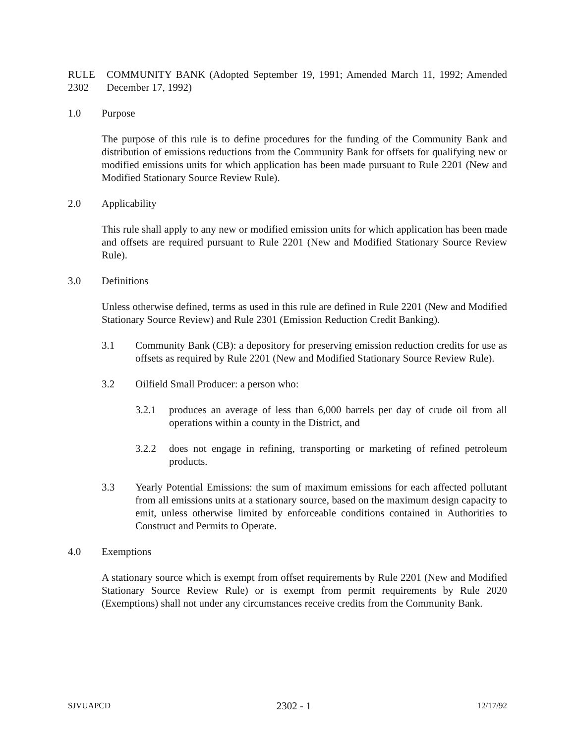RULE 2302 COMMUNITY BANK (Adopted September 19, 1991; Amended March 11, 1992; Amended December 17, 1992)
1.0 Purpose
The purpose of this rule is to define procedures for the funding of the Community Bank and distribution of emissions reductions from the Community Bank for offsets for qualifying new or modified emissions units for which application has been made pursuant to Rule 2201 (New and Modified Stationary Source Review Rule).
2.0 Applicability
This rule shall apply to any new or modified emission units for which application has been made and offsets are required pursuant to Rule 2201 (New and Modified Stationary Source Review Rule).
3.0 Definitions
Unless otherwise defined, terms as used in this rule are defined in Rule 2201 (New and Modified Stationary Source Review) and Rule 2301 (Emission Reduction Credit Banking).
3.1 Community Bank (CB): a depository for preserving emission reduction credits for use as offsets as required by Rule 2201 (New and Modified Stationary Source Review Rule).
3.2 Oilfield Small Producer: a person who:
3.2.1 produces an average of less than 6,000 barrels per day of crude oil from all operations within a county in the District, and
3.2.2 does not engage in refining, transporting or marketing of refined petroleum products.
3.3 Yearly Potential Emissions: the sum of maximum emissions for each affected pollutant from all emissions units at a stationary source, based on the maximum design capacity to emit, unless otherwise limited by enforceable conditions contained in Authorities to Construct and Permits to Operate.
4.0 Exemptions
A stationary source which is exempt from offset requirements by Rule 2201 (New and Modified Stationary Source Review Rule) or is exempt from permit requirements by Rule 2020 (Exemptions) shall not under any circumstances receive credits from the Community Bank.
SJVUAPCD 2302 - 1 12/17/92